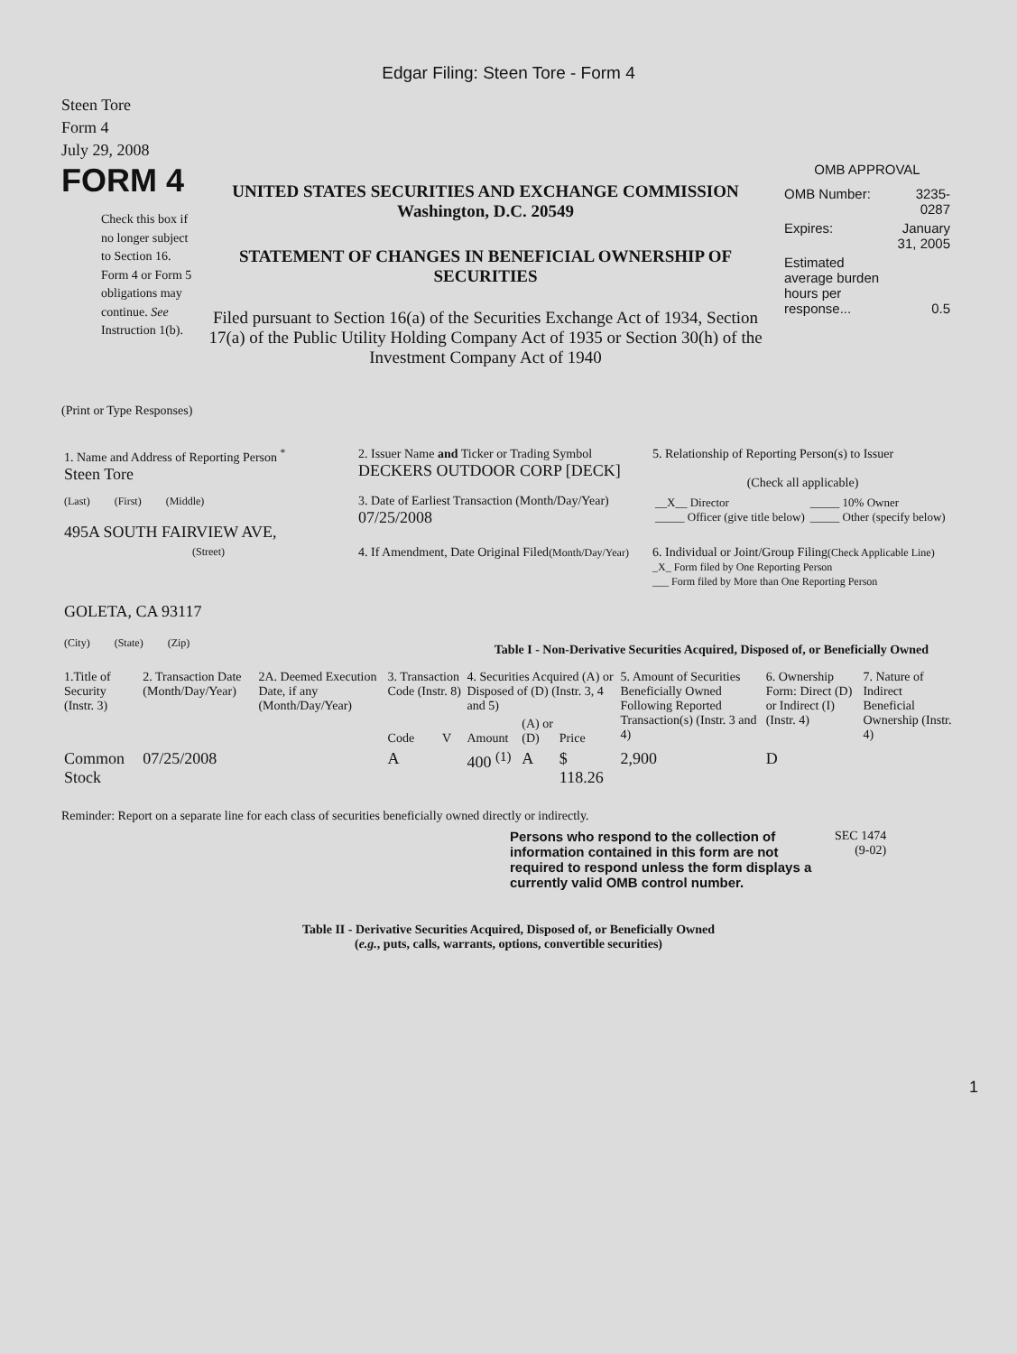Edgar Filing: Steen Tore - Form 4
Steen Tore
Form 4
July 29, 2008
FORM 4
Check this box if no longer subject to Section 16. Form 4 or Form 5 obligations may continue. See Instruction 1(b).
UNITED STATES SECURITIES AND EXCHANGE COMMISSION
Washington, D.C. 20549
STATEMENT OF CHANGES IN BENEFICIAL OWNERSHIP OF SECURITIES
Filed pursuant to Section 16(a) of the Securities Exchange Act of 1934, Section 17(a) of the Public Utility Holding Company Act of 1935 or Section 30(h) of the Investment Company Act of 1940
OMB APPROVAL
| OMB Number: | 3235-0287 |
| Expires: | January 31, 2005 |
| Estimated average burden hours per response... | 0.5 |
(Print or Type Responses)
| 1. Name and Address of Reporting Person <sup>*</sup> Steen Tore | 2. Issuer Name and Ticker or Trading Symbol DECKERS OUTDOOR CORP [DECK] | 5. Relationship of Reporting Person(s) to Issuer (Check all applicable) |
| (Last) (First) (Middle) 495A SOUTH FAIRVIEW AVE, | 3. Date of Earliest Transaction (Month/Day/Year) 07/25/2008 | / __X__ Director _____ Officer (give title below) / _____ 10% Owner _____ Other (specify below) / |
| (Street) GOLETA, CA 93117 (City) (State) (Zip) | 4. If Amendment, Date Original Filed (Month/Day/Year) | 6. Individual or Joint/Group Filing (Check Applicable Line) _X_ Form filed by One Reporting Person ___ Form filed by More than One Reporting Person |
Table I - Non-Derivative Securities Acquired, Disposed of, or Beneficially Owned
| 1.Title of Security (Instr. 3) | 2. Transaction Date (Month/Day/Year) | 2A. Deemed Execution Date, if any (Month/Day/Year) | 3. Transaction Code (Instr. 8) | | 4. Securities Acquired (A) or Disposed of (D) (Instr. 3, 4 and 5) | | | 5. Amount of Securities Beneficially Owned Following Reported Transaction(s) (Instr. 3 and 4) | 6. Ownership Form: Direct (D) or Indirect (I) (Instr. 4) | 7. Nature of Indirect Beneficial Ownership (Instr. 4) |
| --- | --- | --- | --- | --- | --- | --- | --- | --- | --- | --- |
| | | | Code | V | Amount | (A) or (D) | Price | | | |
| Common Stock | 07/25/2008 | | A | | 400 <sup>(1)</sup> | A | $ 118.26 | 2,900 | D | |
Reminder: Report on a separate line for each class of securities beneficially owned directly or indirectly.
Persons who respond to the collection of information contained in this form are not required to respond unless the form displays a currently valid OMB control number.
SEC 1474
(9-02)
Table II - Derivative Securities Acquired, Disposed of, or Beneficially Owned
(e.g., puts, calls, warrants, options, convertible securities)
1